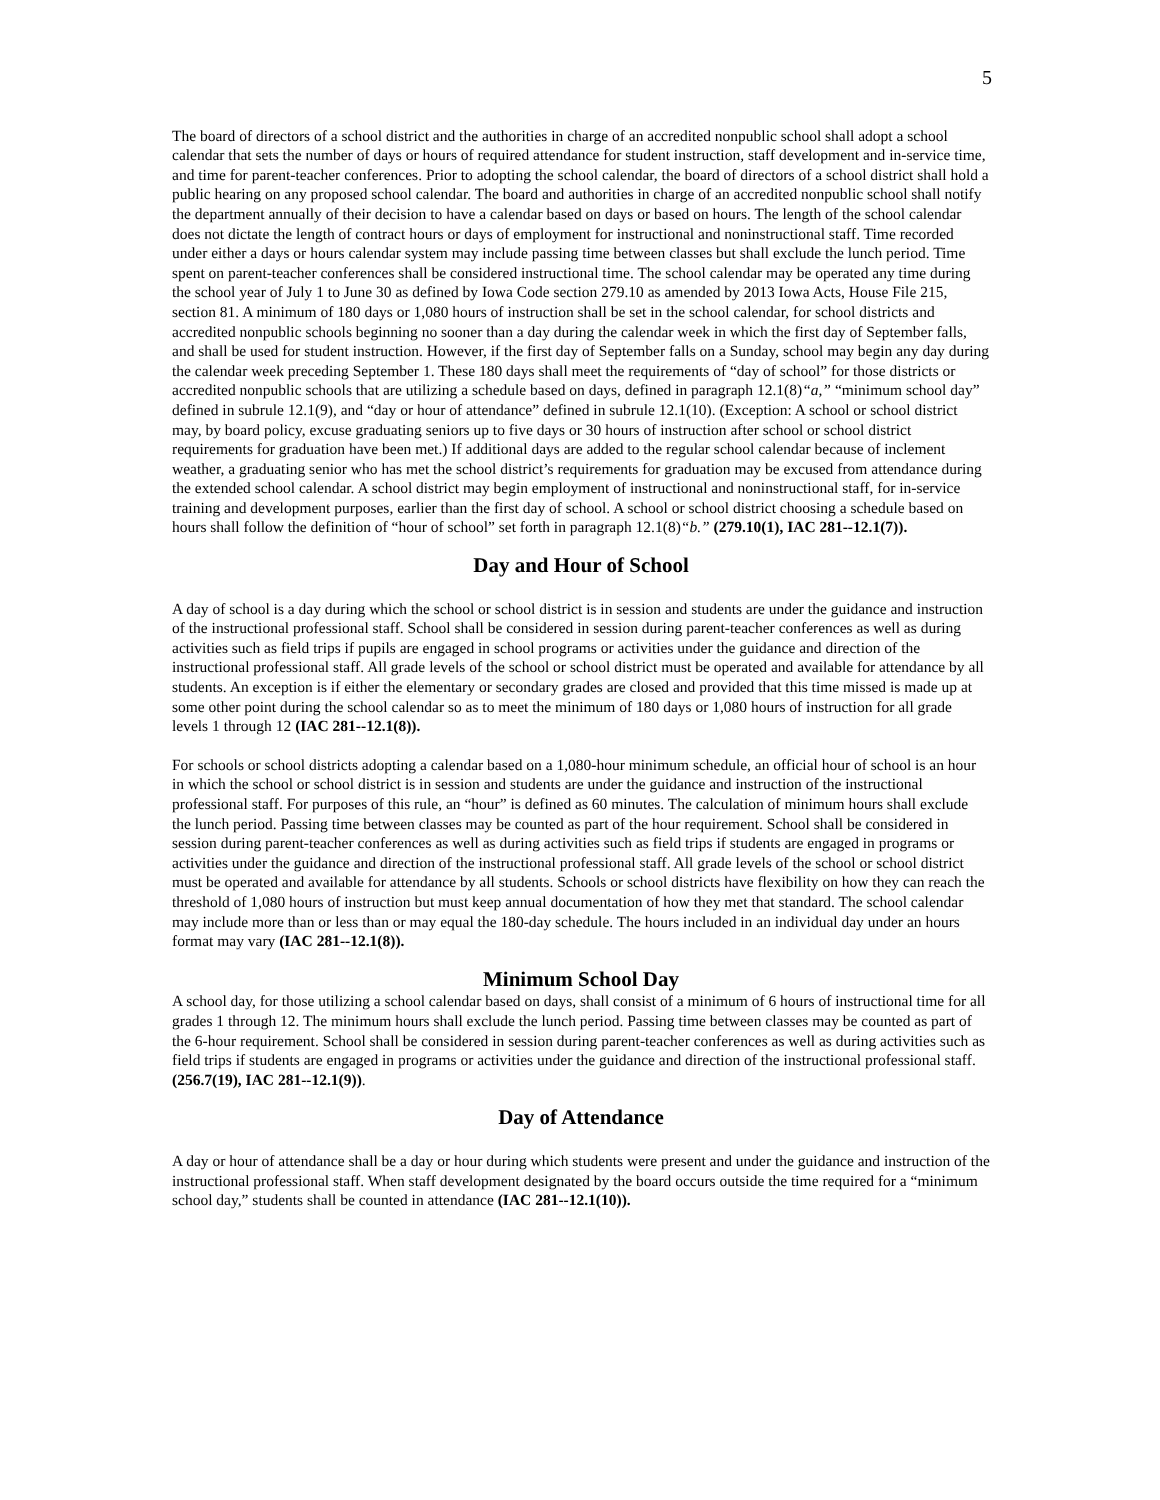5
The board of directors of a school district and the authorities in charge of an accredited nonpublic school shall adopt a school calendar that sets the number of days or hours of required attendance for student instruction, staff development and in-service time, and time for parent-teacher conferences. Prior to adopting the school calendar, the board of directors of a school district shall hold a public hearing on any proposed school calendar. The board and authorities in charge of an accredited nonpublic school shall notify the department annually of their decision to have a calendar based on days or based on hours. The length of the school calendar does not dictate the length of contract hours or days of employment for instructional and noninstructional staff. Time recorded under either a days or hours calendar system may include passing time between classes but shall exclude the lunch period. Time spent on parent-teacher conferences shall be considered instructional time. The school calendar may be operated any time during the school year of July 1 to June 30 as defined by Iowa Code section 279.10 as amended by 2013 Iowa Acts, House File 215, section 81. A minimum of 180 days or 1,080 hours of instruction shall be set in the school calendar, for school districts and accredited nonpublic schools beginning no sooner than a day during the calendar week in which the first day of September falls, and shall be used for student instruction. However, if the first day of September falls on a Sunday, school may begin any day during the calendar week preceding September 1. These 180 days shall meet the requirements of “day of school” for those districts or accredited nonpublic schools that are utilizing a schedule based on days, defined in paragraph 12.1(8)“a,” “minimum school day” defined in subrule 12.1(9), and “day or hour of attendance” defined in subrule 12.1(10). (Exception: A school or school district may, by board policy, excuse graduating seniors up to five days or 30 hours of instruction after school or school district requirements for graduation have been met.) If additional days are added to the regular school calendar because of inclement weather, a graduating senior who has met the school district’s requirements for graduation may be excused from attendance during the extended school calendar. A school district may begin employment of instructional and noninstructional staff, for in-service training and development purposes, earlier than the first day of school. A school or school district choosing a schedule based on hours shall follow the definition of “hour of school” set forth in paragraph 12.1(8)“b.” (279.10(1), IAC 281--12.1(7)).
Day and Hour of School
A day of school is a day during which the school or school district is in session and students are under the guidance and instruction of the instructional professional staff. School shall be considered in session during parent-teacher conferences as well as during activities such as field trips if pupils are engaged in school programs or activities under the guidance and direction of the instructional professional staff. All grade levels of the school or school district must be operated and available for attendance by all students. An exception is if either the elementary or secondary grades are closed and provided that this time missed is made up at some other point during the school calendar so as to meet the minimum of 180 days or 1,080 hours of instruction for all grade levels 1 through 12 (IAC 281--12.1(8)).
For schools or school districts adopting a calendar based on a 1,080-hour minimum schedule, an official hour of school is an hour in which the school or school district is in session and students are under the guidance and instruction of the instructional professional staff. For purposes of this rule, an “hour” is defined as 60 minutes. The calculation of minimum hours shall exclude the lunch period. Passing time between classes may be counted as part of the hour requirement. School shall be considered in session during parent-teacher conferences as well as during activities such as field trips if students are engaged in programs or activities under the guidance and direction of the instructional professional staff. All grade levels of the school or school district must be operated and available for attendance by all students. Schools or school districts have flexibility on how they can reach the threshold of 1,080 hours of instruction but must keep annual documentation of how they met that standard. The school calendar may include more than or less than or may equal the 180-day schedule. The hours included in an individual day under an hours format may vary (IAC 281--12.1(8)).
Minimum School Day
A school day, for those utilizing a school calendar based on days, shall consist of a minimum of 6 hours of instructional time for all grades 1 through 12. The minimum hours shall exclude the lunch period. Passing time between classes may be counted as part of the 6-hour requirement. School shall be considered in session during parent-teacher conferences as well as during activities such as field trips if students are engaged in programs or activities under the guidance and direction of the instructional professional staff. (256.7(19), IAC 281--12.1(9)).
Day of Attendance
A day or hour of attendance shall be a day or hour during which students were present and under the guidance and instruction of the instructional professional staff. When staff development designated by the board occurs outside the time required for a “minimum school day,” students shall be counted in attendance (IAC 281--12.1(10)).